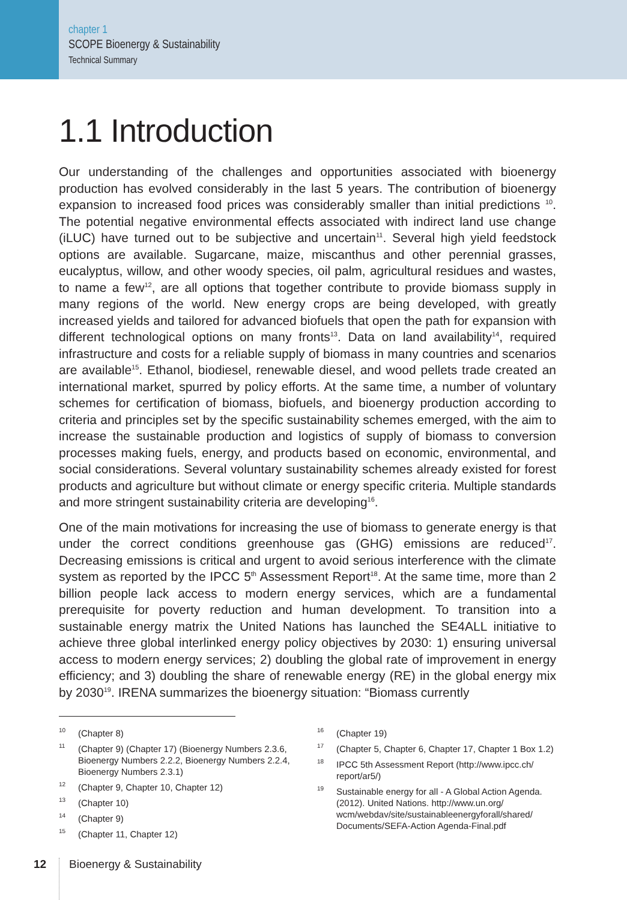chapter 1
SCOPE Bioenergy & Sustainability
Technical Summary
1.1 Introduction
Our understanding of the challenges and opportunities associated with bioenergy production has evolved considerably in the last 5 years. The contribution of bioenergy expansion to increased food prices was considerably smaller than initial predictions <sup>10</sup>. The potential negative environmental effects associated with indirect land use change (iLUC) have turned out to be subjective and uncertain<sup>11</sup>. Several high yield feedstock options are available. Sugarcane, maize, miscanthus and other perennial grasses, eucalyptus, willow, and other woody species, oil palm, agricultural residues and wastes, to name a few<sup>12</sup>, are all options that together contribute to provide biomass supply in many regions of the world. New energy crops are being developed, with greatly increased yields and tailored for advanced biofuels that open the path for expansion with different technological options on many fronts<sup>13</sup>. Data on land availability<sup>14</sup>, required infrastructure and costs for a reliable supply of biomass in many countries and scenarios are available<sup>15</sup>. Ethanol, biodiesel, renewable diesel, and wood pellets trade created an international market, spurred by policy efforts. At the same time, a number of voluntary schemes for certification of biomass, biofuels, and bioenergy production according to criteria and principles set by the specific sustainability schemes emerged, with the aim to increase the sustainable production and logistics of supply of biomass to conversion processes making fuels, energy, and products based on economic, environmental, and social considerations. Several voluntary sustainability schemes already existed for forest products and agriculture but without climate or energy specific criteria. Multiple standards and more stringent sustainability criteria are developing<sup>16</sup>.
One of the main motivations for increasing the use of biomass to generate energy is that under the correct conditions greenhouse gas (GHG) emissions are reduced<sup>17</sup>. Decreasing emissions is critical and urgent to avoid serious interference with the climate system as reported by the IPCC 5<sup>th</sup> Assessment Report<sup>18</sup>. At the same time, more than 2 billion people lack access to modern energy services, which are a fundamental prerequisite for poverty reduction and human development. To transition into a sustainable energy matrix the United Nations has launched the SE4ALL initiative to achieve three global interlinked energy policy objectives by 2030: 1) ensuring universal access to modern energy services; 2) doubling the global rate of improvement in energy efficiency; and 3) doubling the share of renewable energy (RE) in the global energy mix by 2030<sup>19</sup>. IRENA summarizes the bioenergy situation: “Biomass currently
<sup>10</sup> (Chapter 8)
<sup>11</sup> (Chapter 9) (Chapter 17) (Bioenergy Numbers 2.3.6, Bioenergy Numbers 2.2.2, Bioenergy Numbers 2.2.4, Bioenergy Numbers 2.3.1)
<sup>12</sup> (Chapter 9, Chapter 10, Chapter 12)
<sup>13</sup> (Chapter 10)
<sup>14</sup> (Chapter 9)
<sup>15</sup> (Chapter 11, Chapter 12)
<sup>16</sup> (Chapter 19)
<sup>17</sup> (Chapter 5, Chapter 6, Chapter 17, Chapter 1 Box 1.2)
<sup>18</sup> IPCC 5th Assessment Report (http://www.ipcc.ch/ report/ar5/)
<sup>19</sup> Sustainable energy for all - A Global Action Agenda. (2012). United Nations. http://www.un.org/ wcm/webdav/site/sustainableenergyforall/shared/ Documents/SEFA-Action Agenda-Final.pdf
12 Bioenergy & Sustainability